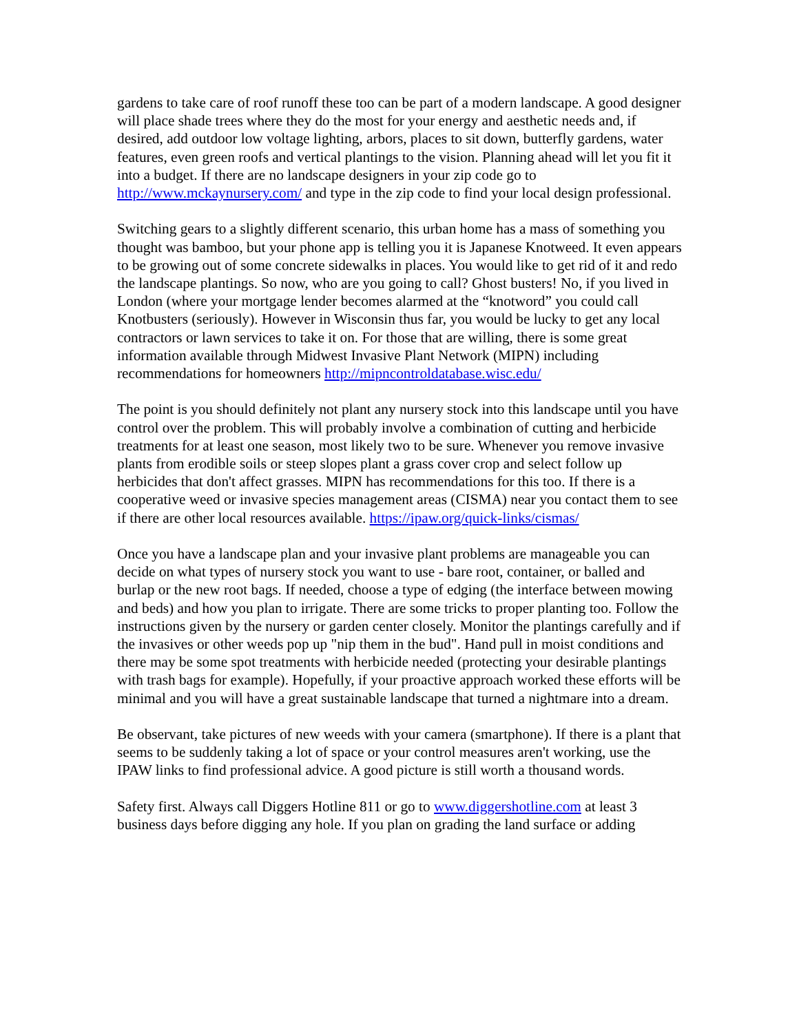gardens to take care of roof runoff these too can be part of a modern landscape. A good designer will place shade trees where they do the most for your energy and aesthetic needs and, if desired, add outdoor low voltage lighting, arbors, places to sit down, butterfly gardens, water features, even green roofs and vertical plantings to the vision. Planning ahead will let you fit it into a budget. If there are no landscape designers in your zip code go to http://www.mckaynursery.com/ and type in the zip code to find your local design professional.
Switching gears to a slightly different scenario, this urban home has a mass of something you thought was bamboo, but your phone app is telling you it is Japanese Knotweed. It even appears to be growing out of some concrete sidewalks in places. You would like to get rid of it and redo the landscape plantings. So now, who are you going to call? Ghost busters! No, if you lived in London (where your mortgage lender becomes alarmed at the “knotword” you could call Knotbusters (seriously). However in Wisconsin thus far, you would be lucky to get any local contractors or lawn services to take it on. For those that are willing, there is some great information available through Midwest Invasive Plant Network (MIPN) including recommendations for homeowners http://mipncontroldatabase.wisc.edu/
The point is you should definitely not plant any nursery stock into this landscape until you have control over the problem. This will probably involve a combination of cutting and herbicide treatments for at least one season, most likely two to be sure. Whenever you remove invasive plants from erodible soils or steep slopes plant a grass cover crop and select follow up herbicides that don't affect grasses. MIPN has recommendations for this too. If there is a cooperative weed or invasive species management areas (CISMA) near you contact them to see if there are other local resources available. https://ipaw.org/quick-links/cismas/
Once you have a landscape plan and your invasive plant problems are manageable you can decide on what types of nursery stock you want to use - bare root, container, or balled and burlap or the new root bags. If needed, choose a type of edging (the interface between mowing and beds) and how you plan to irrigate. There are some tricks to proper planting too. Follow the instructions given by the nursery or garden center closely. Monitor the plantings carefully and if the invasives or other weeds pop up "nip them in the bud". Hand pull in moist conditions and there may be some spot treatments with herbicide needed (protecting your desirable plantings with trash bags for example). Hopefully, if your proactive approach worked these efforts will be minimal and you will have a great sustainable landscape that turned a nightmare into a dream.
Be observant, take pictures of new weeds with your camera (smartphone). If there is a plant that seems to be suddenly taking a lot of space or your control measures aren't working, use the IPAW links to find professional advice. A good picture is still worth a thousand words.
Safety first. Always call Diggers Hotline 811 or go to www.diggershotline.com at least 3 business days before digging any hole. If you plan on grading the land surface or adding